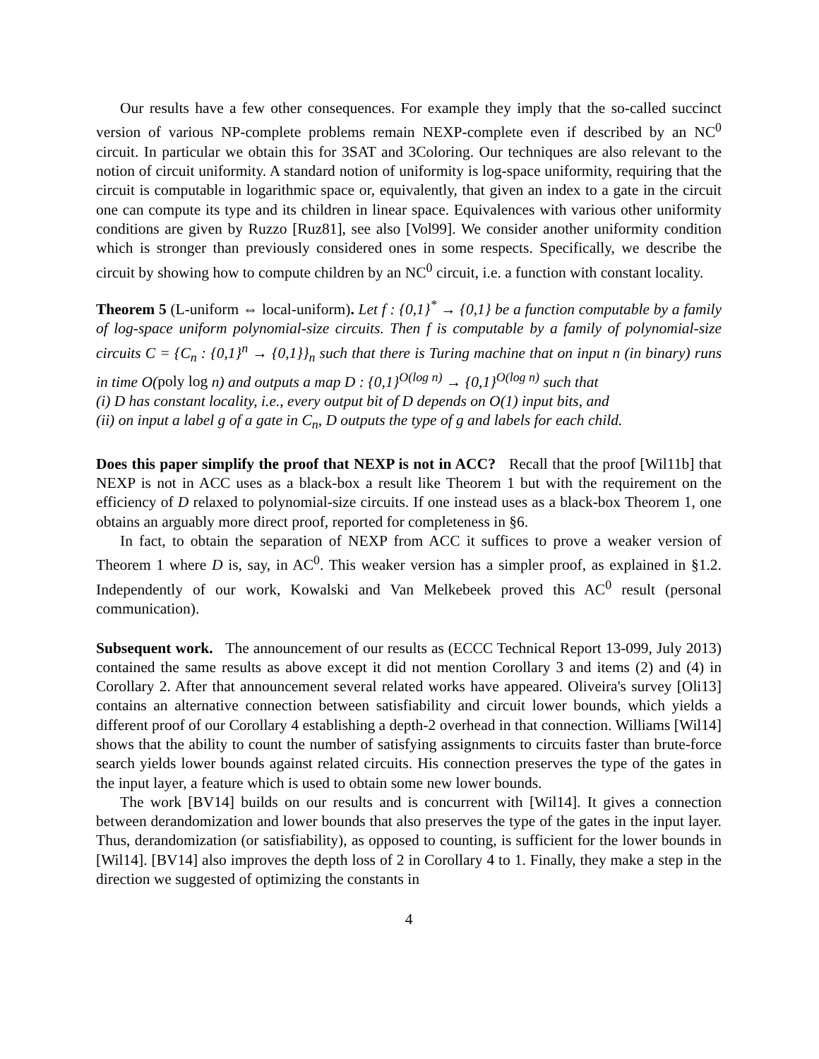Our results have a few other consequences. For example they imply that the so-called succinct version of various NP-complete problems remain NEXP-complete even if described by an NC<sup>0</sup> circuit. In particular we obtain this for 3SAT and 3Coloring. Our techniques are also relevant to the notion of circuit uniformity. A standard notion of uniformity is log-space uniformity, requiring that the circuit is computable in logarithmic space or, equivalently, that given an index to a gate in the circuit one can compute its type and its children in linear space. Equivalences with various other uniformity conditions are given by Ruzzo [Ruz81], see also [Vol99]. We consider another uniformity condition which is stronger than previously considered ones in some respects. Specifically, we describe the circuit by showing how to compute children by an NC<sup>0</sup> circuit, i.e. a function with constant locality.
Theorem 5 (L-uniform ⇔ local-uniform). Let f : {0,1}<sup>*</sup> → {0,1} be a function computable by a family of log-space uniform polynomial-size circuits. Then f is computable by a family of polynomial-size circuits C = {C<sub>n</sub> : {0,1}<sup>n</sup> → {0,1}}<sub>n</sub> such that there is Turing machine that on input n (in binary) runs in time O(poly log n) and outputs a map D : {0,1}<sup>O(log n)</sup> → {0,1}<sup>O(log n)</sup> such that
(i) D has constant locality, i.e., every output bit of D depends on O(1) input bits, and
(ii) on input a label g of a gate in C<sub>n</sub>, D outputs the type of g and labels for each child.
Does this paper simplify the proof that NEXP is not in ACC? Recall that the proof [Wil11b] that NEXP is not in ACC uses as a black-box a result like Theorem 1 but with the requirement on the efficiency of D relaxed to polynomial-size circuits. If one instead uses as a black-box Theorem 1, one obtains an arguably more direct proof, reported for completeness in §6.
In fact, to obtain the separation of NEXP from ACC it suffices to prove a weaker version of Theorem 1 where D is, say, in AC<sup>0</sup>. This weaker version has a simpler proof, as explained in §1.2. Independently of our work, Kowalski and Van Melkebeek proved this AC<sup>0</sup> result (personal communication).
Subsequent work. The announcement of our results as (ECCC Technical Report 13-099, July 2013) contained the same results as above except it did not mention Corollary 3 and items (2) and (4) in Corollary 2. After that announcement several related works have appeared. Oliveira's survey [Oli13] contains an alternative connection between satisfiability and circuit lower bounds, which yields a different proof of our Corollary 4 establishing a depth-2 overhead in that connection. Williams [Wil14] shows that the ability to count the number of satisfying assignments to circuits faster than brute-force search yields lower bounds against related circuits. His connection preserves the type of the gates in the input layer, a feature which is used to obtain some new lower bounds.
The work [BV14] builds on our results and is concurrent with [Wil14]. It gives a connection between derandomization and lower bounds that also preserves the type of the gates in the input layer. Thus, derandomization (or satisfiability), as opposed to counting, is sufficient for the lower bounds in [Wil14]. [BV14] also improves the depth loss of 2 in Corollary 4 to 1. Finally, they make a step in the direction we suggested of optimizing the constants in
4